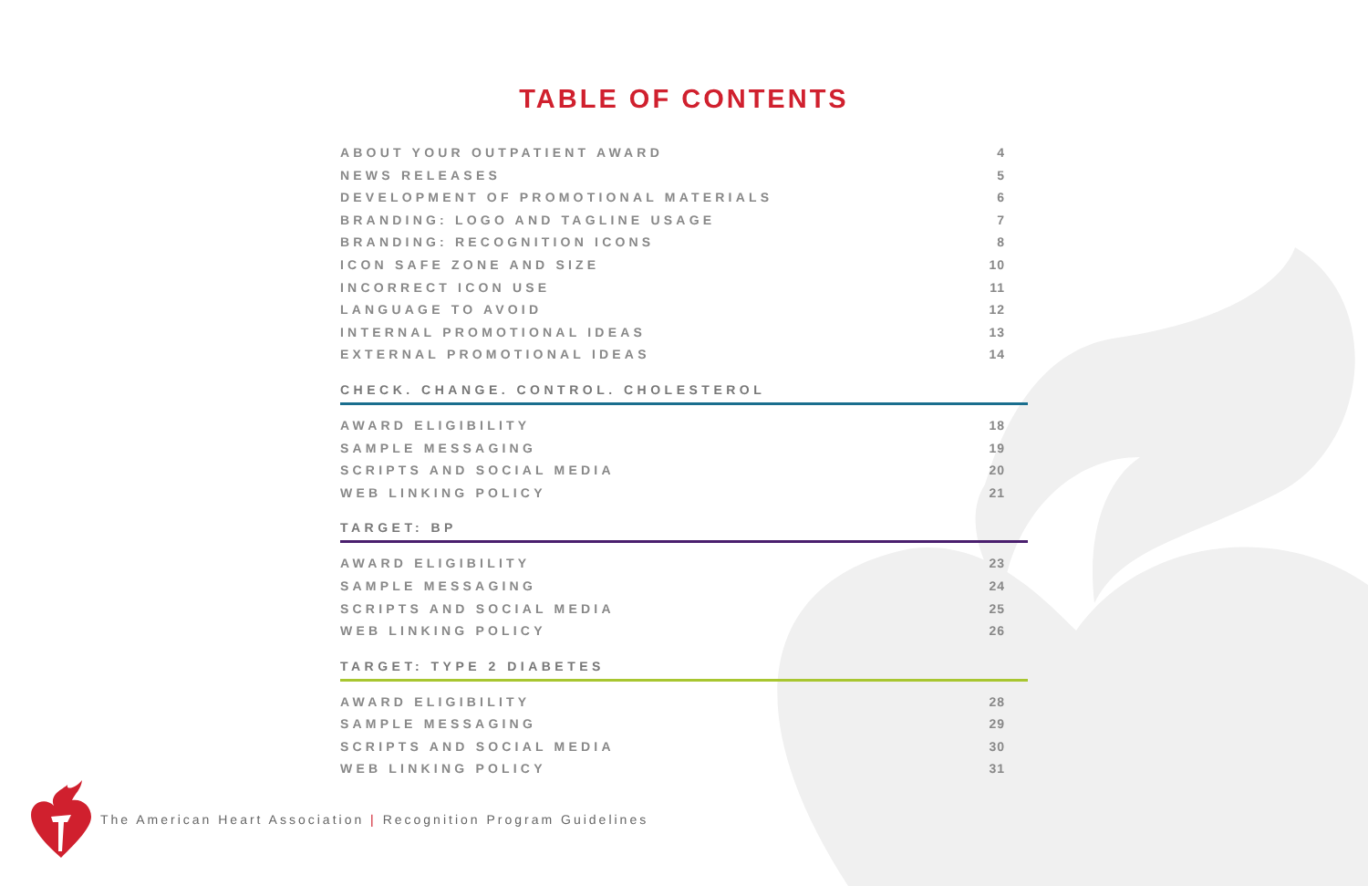TABLE OF CONTENTS
ABOUT YOUR OUTPATIENT AWARD 4
NEWS RELEASES 5
DEVELOPMENT OF PROMOTIONAL MATERIALS 6
BRANDING: LOGO AND TAGLINE USAGE 7
BRANDING: RECOGNITION ICONS 8
ICON SAFE ZONE AND SIZE 10
INCORRECT ICON USE 11
LANGUAGE TO AVOID 12
INTERNAL PROMOTIONAL IDEAS 13
EXTERNAL PROMOTIONAL IDEAS 14
CHECK. CHANGE. CONTROL. CHOLESTEROL
AWARD ELIGIBILITY 18
SAMPLE MESSAGING 19
SCRIPTS AND SOCIAL MEDIA 20
WEB LINKING POLICY 21
TARGET: BP
AWARD ELIGIBILITY 23
SAMPLE MESSAGING 24
SCRIPTS AND SOCIAL MEDIA 25
WEB LINKING POLICY 26
TARGET: TYPE 2 DIABETES
AWARD ELIGIBILITY 28
SAMPLE MESSAGING 29
SCRIPTS AND SOCIAL MEDIA 30
WEB LINKING POLICY 31
The American Heart Association | Recognition Program Guidelines